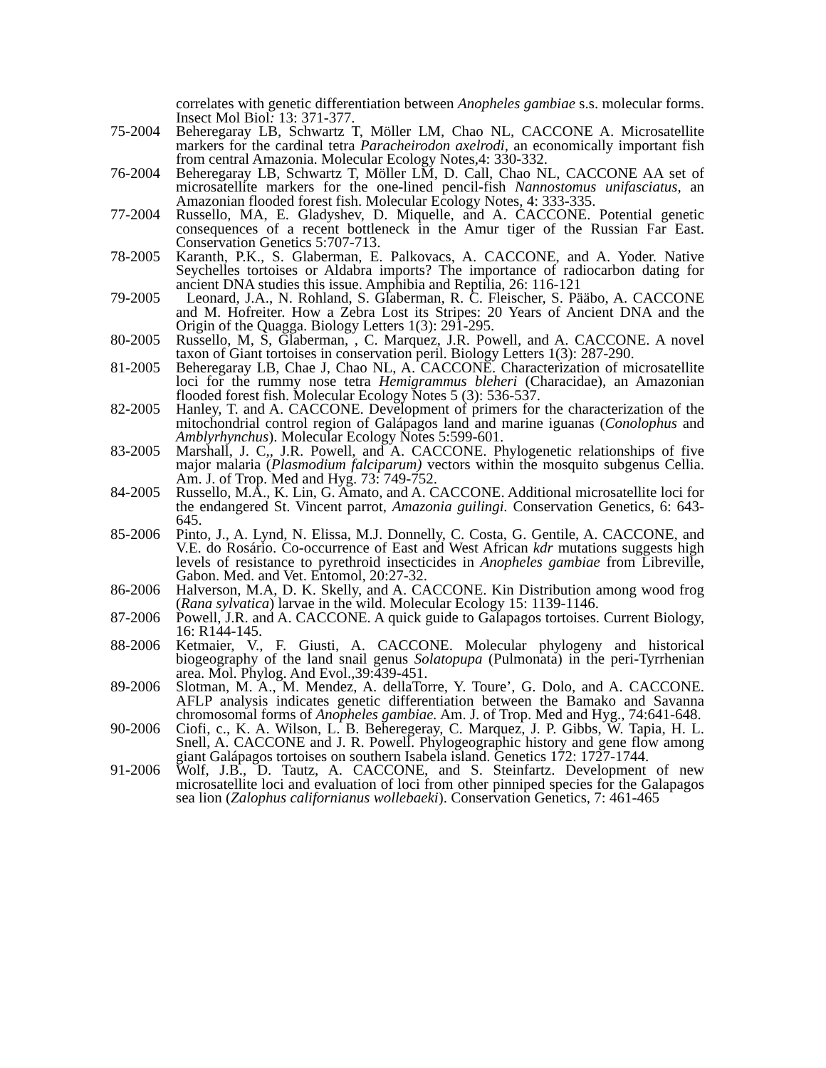correlates with genetic differentiation between Anopheles gambiae s.s. molecular forms. Insect Mol Biol: 13: 371-377.
75-2004 Beheregaray LB, Schwartz T, Möller LM, Chao NL, CACCONE A. Microsatellite markers for the cardinal tetra Paracheirodon axelrodi, an economically important fish from central Amazonia. Molecular Ecology Notes,4: 330-332.
76-2004 Beheregaray LB, Schwartz T, Möller LM, D. Call, Chao NL, CACCONE AA set of microsatellite markers for the one-lined pencil-fish Nannostomus unifasciatus, an Amazonian flooded forest fish. Molecular Ecology Notes, 4: 333-335.
77-2004 Russello, MA, E. Gladyshev, D. Miquelle, and A. CACCONE. Potential genetic consequences of a recent bottleneck in the Amur tiger of the Russian Far East. Conservation Genetics 5:707-713.
78-2005 Karanth, P.K., S. Glaberman, E. Palkovacs, A. CACCONE, and A. Yoder. Native Seychelles tortoises or Aldabra imports? The importance of radiocarbon dating for ancient DNA studies this issue. Amphibia and Reptilia, 26: 116-121
79-2005 Leonard, J.A., N. Rohland, S. Glaberman, R. C. Fleischer, S. Pääbo, A. CACCONE and M. Hofreiter. How a Zebra Lost its Stripes: 20 Years of Ancient DNA and the Origin of the Quagga. Biology Letters 1(3): 291-295.
80-2005 Russello, M, S, Glaberman, , C. Marquez, J.R. Powell, and A. CACCONE. A novel taxon of Giant tortoises in conservation peril. Biology Letters 1(3): 287-290.
81-2005 Beheregaray LB, Chae J, Chao NL, A. CACCONE. Characterization of microsatellite loci for the rummy nose tetra Hemigrammus bleheri (Characidae), an Amazonian flooded forest fish. Molecular Ecology Notes 5 (3): 536-537.
82-2005 Hanley, T. and A. CACCONE. Development of primers for the characterization of the mitochondrial control region of Galápagos land and marine iguanas (Conolophus and Amblyrhynchus). Molecular Ecology Notes 5:599-601.
83-2005 Marshall, J. C,, J.R. Powell, and A. CACCONE. Phylogenetic relationships of five major malaria (Plasmodium falciparum) vectors within the mosquito subgenus Cellia. Am. J. of Trop. Med and Hyg. 73: 749-752.
84-2005 Russello, M.A., K. Lin, G. Amato, and A. CACCONE. Additional microsatellite loci for the endangered St. Vincent parrot, Amazonia guilingi. Conservation Genetics, 6: 643-645.
85-2006 Pinto, J., A. Lynd, N. Elissa, M.J. Donnelly, C. Costa, G. Gentile, A. CACCONE, and V.E. do Rosário. Co-occurrence of East and West African kdr mutations suggests high levels of resistance to pyrethroid insecticides in Anopheles gambiae from Libreville, Gabon. Med. and Vet. Entomol, 20:27-32.
86-2006 Halverson, M.A, D. K. Skelly, and A. CACCONE. Kin Distribution among wood frog (Rana sylvatica) larvae in the wild. Molecular Ecology 15: 1139-1146.
87-2006 Powell, J.R. and A. CACCONE. A quick guide to Galapagos tortoises. Current Biology, 16: R144-145.
88-2006 Ketmaier, V., F. Giusti, A. CACCONE. Molecular phylogeny and historical biogeography of the land snail genus Solatopupa (Pulmonata) in the peri-Tyrrhenian area. Mol. Phylog. And Evol.,39:439-451.
89-2006 Slotman, M. A., M. Mendez, A. dellaTorre, Y. Toure’, G. Dolo, and A. CACCONE. AFLP analysis indicates genetic differentiation between the Bamako and Savanna chromosomal forms of Anopheles gambiae. Am. J. of Trop. Med and Hyg., 74:641-648.
90-2006 Ciofi, c., K. A. Wilson, L. B. Beheregeray, C. Marquez, J. P. Gibbs, W. Tapia, H. L. Snell, A. CACCONE and J. R. Powell. Phylogeographic history and gene flow among giant Galápagos tortoises on southern Isabela island. Genetics 172: 1727-1744.
91-2006 Wolf, J.B., D. Tautz, A. CACCONE, and S. Steinfartz. Development of new microsatellite loci and evaluation of loci from other pinniped species for the Galapagos sea lion (Zalophus californianus wollebaeki). Conservation Genetics, 7: 461-465